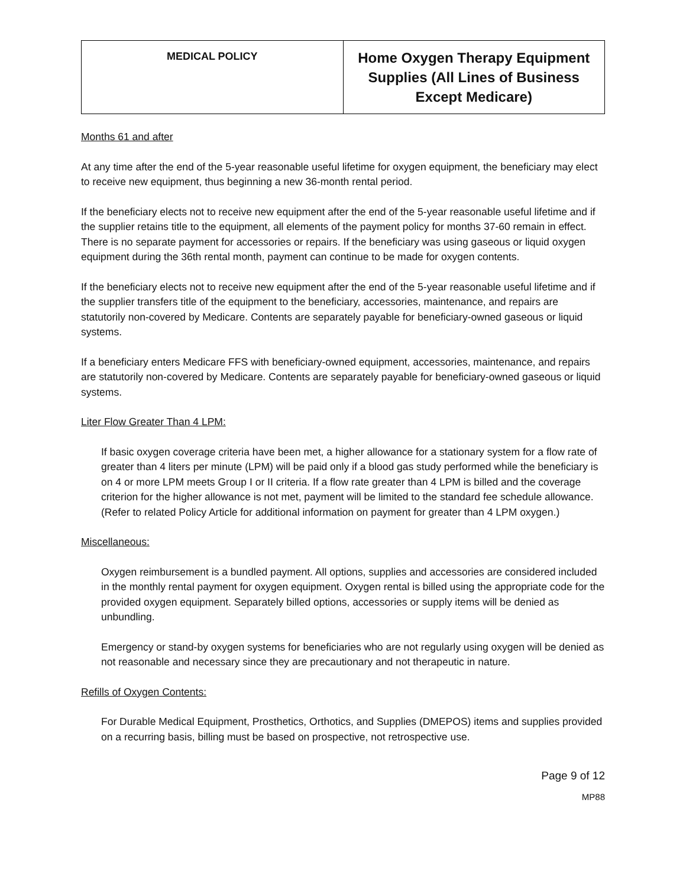| MEDICAL POLICY | Home Oxygen Therapy Equipment Supplies (All Lines of Business Except Medicare) |
Months 61 and after
At any time after the end of the 5-year reasonable useful lifetime for oxygen equipment, the beneficiary may elect to receive new equipment, thus beginning a new 36-month rental period.
If the beneficiary elects not to receive new equipment after the end of the 5-year reasonable useful lifetime and if the supplier retains title to the equipment, all elements of the payment policy for months 37-60 remain in effect. There is no separate payment for accessories or repairs. If the beneficiary was using gaseous or liquid oxygen equipment during the 36th rental month, payment can continue to be made for oxygen contents.
If the beneficiary elects not to receive new equipment after the end of the 5-year reasonable useful lifetime and if the supplier transfers title of the equipment to the beneficiary, accessories, maintenance, and repairs are statutorily non-covered by Medicare. Contents are separately payable for beneficiary-owned gaseous or liquid systems.
If a beneficiary enters Medicare FFS with beneficiary-owned equipment, accessories, maintenance, and repairs are statutorily non-covered by Medicare. Contents are separately payable for beneficiary-owned gaseous or liquid systems.
Liter Flow Greater Than 4 LPM:
If basic oxygen coverage criteria have been met, a higher allowance for a stationary system for a flow rate of greater than 4 liters per minute (LPM) will be paid only if a blood gas study performed while the beneficiary is on 4 or more LPM meets Group I or II criteria. If a flow rate greater than 4 LPM is billed and the coverage criterion for the higher allowance is not met, payment will be limited to the standard fee schedule allowance. (Refer to related Policy Article for additional information on payment for greater than 4 LPM oxygen.)
Miscellaneous:
Oxygen reimbursement is a bundled payment. All options, supplies and accessories are considered included in the monthly rental payment for oxygen equipment. Oxygen rental is billed using the appropriate code for the provided oxygen equipment. Separately billed options, accessories or supply items will be denied as unbundling.
Emergency or stand-by oxygen systems for beneficiaries who are not regularly using oxygen will be denied as not reasonable and necessary since they are precautionary and not therapeutic in nature.
Refills of Oxygen Contents:
For Durable Medical Equipment, Prosthetics, Orthotics, and Supplies (DMEPOS) items and supplies provided on a recurring basis, billing must be based on prospective, not retrospective use.
Page 9 of 12
MP88